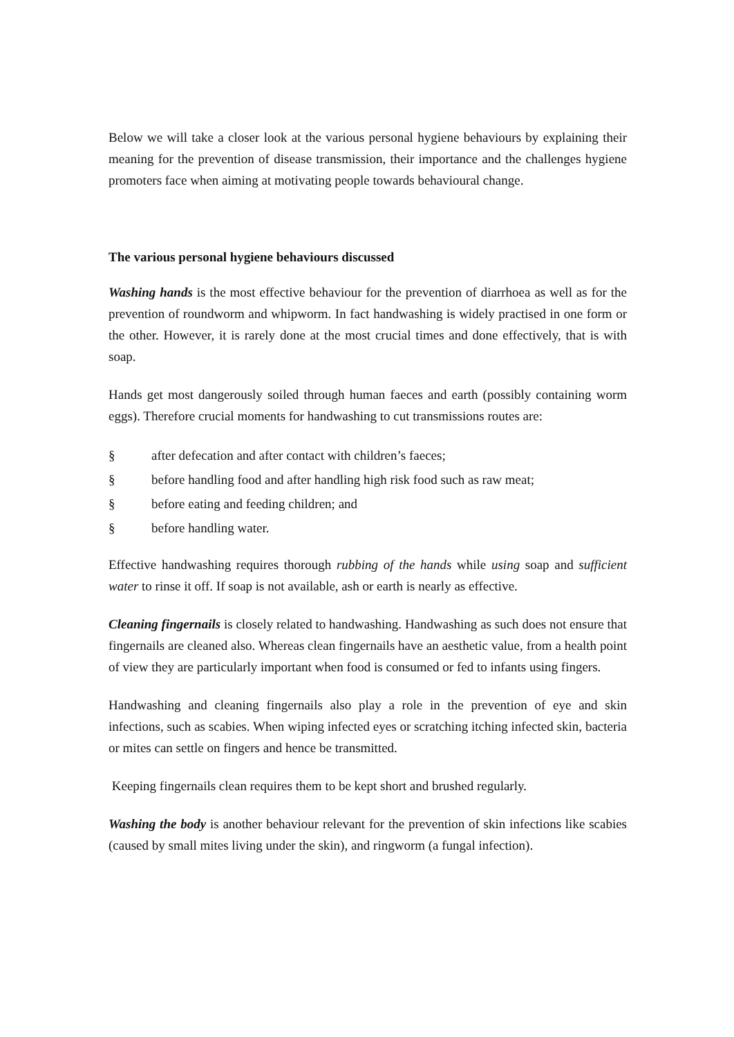Below we will take a closer look at the various personal hygiene behaviours by explaining their meaning for the prevention of disease transmission, their importance and the challenges hygiene promoters face when aiming at motivating people towards behavioural change.
The various personal hygiene behaviours discussed
Washing hands is the most effective behaviour for the prevention of diarrhoea as well as for the prevention of roundworm and whipworm. In fact handwashing is widely practised in one form or the other. However, it is rarely done at the most crucial times and done effectively, that is with soap.
Hands get most dangerously soiled through human faeces and earth (possibly containing worm eggs). Therefore crucial moments for handwashing to cut transmissions routes are:
§ after defecation and after contact with children’s faeces;
§ before handling food and after handling high risk food such as raw meat;
§ before eating and feeding children; and
§ before handling water.
Effective handwashing requires thorough rubbing of the hands while using soap and sufficient water to rinse it off. If soap is not available, ash or earth is nearly as effective.
Cleaning fingernails is closely related to handwashing. Handwashing as such does not ensure that fingernails are cleaned also. Whereas clean fingernails have an aesthetic value, from a health point of view they are particularly important when food is consumed or fed to infants using fingers.
Handwashing and cleaning fingernails also play a role in the prevention of eye and skin infections, such as scabies. When wiping infected eyes or scratching itching infected skin, bacteria or mites can settle on fingers and hence be transmitted.
Keeping fingernails clean requires them to be kept short and brushed regularly.
Washing the body is another behaviour relevant for the prevention of skin infections like scabies (caused by small mites living under the skin), and ringworm (a fungal infection).